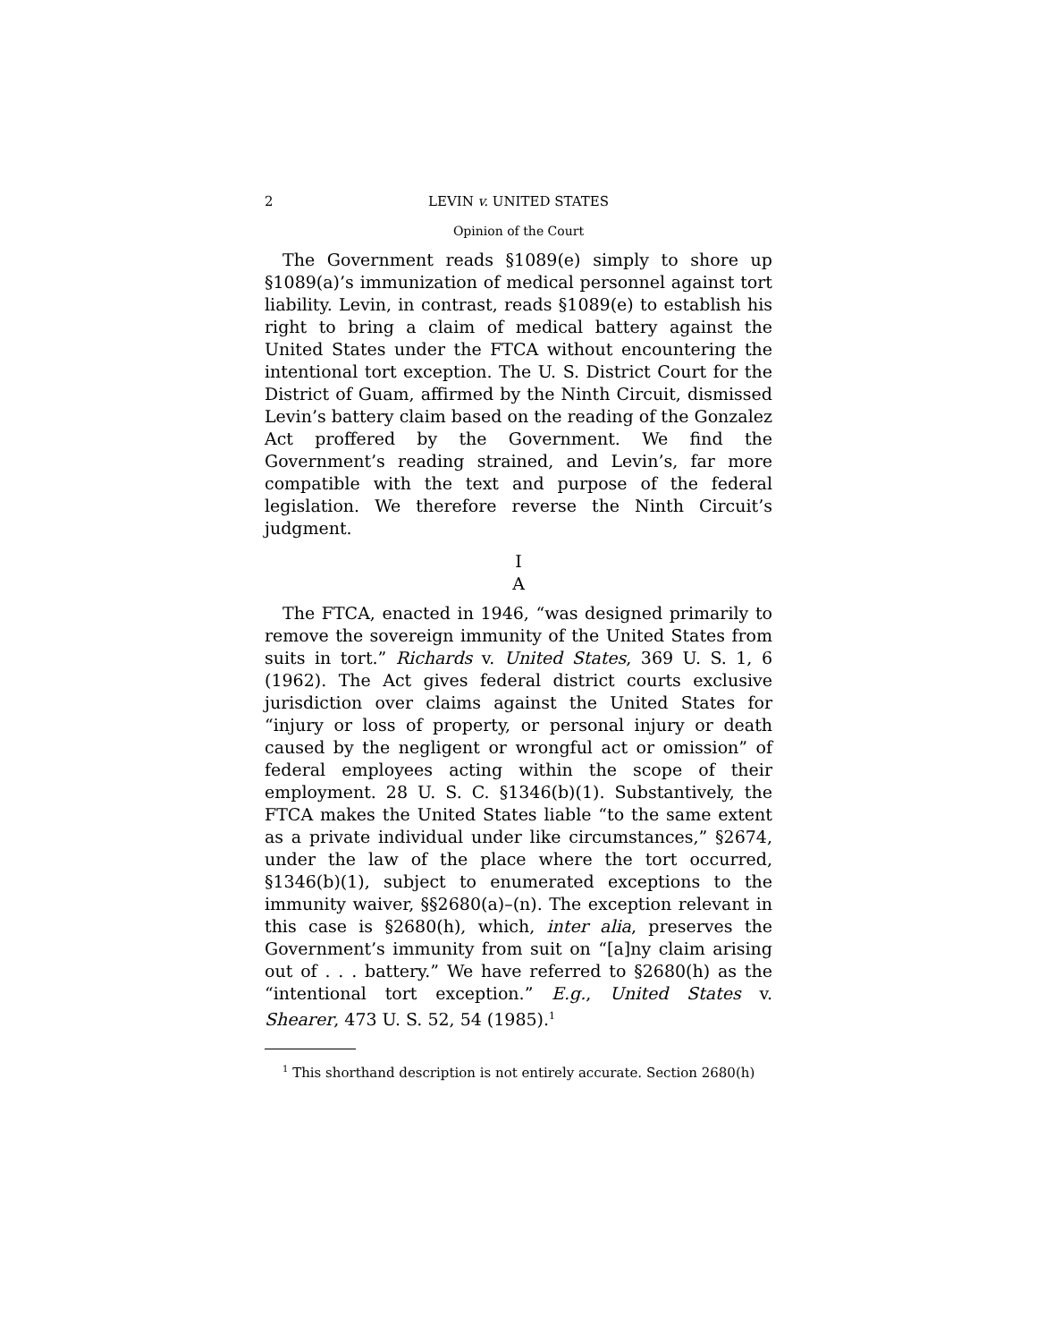2 LEVIN v. UNITED STATES
Opinion of the Court
The Government reads §1089(e) simply to shore up §1089(a)’s immunization of medical personnel against tort liability. Levin, in contrast, reads §1089(e) to establish his right to bring a claim of medical battery against the United States under the FTCA without encountering the intentional tort exception. The U. S. District Court for the District of Guam, affirmed by the Ninth Circuit, dismissed Levin’s battery claim based on the reading of the Gonzalez Act proffered by the Government. We find the Government’s reading strained, and Levin’s, far more compatible with the text and purpose of the federal legislation. We therefore reverse the Ninth Circuit’s judgment.
I
A
The FTCA, enacted in 1946, “was designed primarily to remove the sovereign immunity of the United States from suits in tort.” Richards v. United States, 369 U. S. 1, 6 (1962). The Act gives federal district courts exclusive jurisdiction over claims against the United States for “injury or loss of property, or personal injury or death caused by the negligent or wrongful act or omission” of federal employees acting within the scope of their employment. 28 U. S. C. §1346(b)(1). Substantively, the FTCA makes the United States liable “to the same extent as a private individual under like circumstances,” §2674, under the law of the place where the tort occurred, §1346(b)(1), subject to enumerated exceptions to the immunity waiver, §§2680(a)–(n). The exception relevant in this case is §2680(h), which, inter alia, preserves the Government’s immunity from suit on “[a]ny claim arising out of . . . battery.” We have referred to §2680(h) as the “intentional tort exception.” E.g., United States v. Shearer, 473 U. S. 52, 54 (1985).<sup>1</sup>
<sup>1</sup> This shorthand description is not entirely accurate. Section 2680(h)